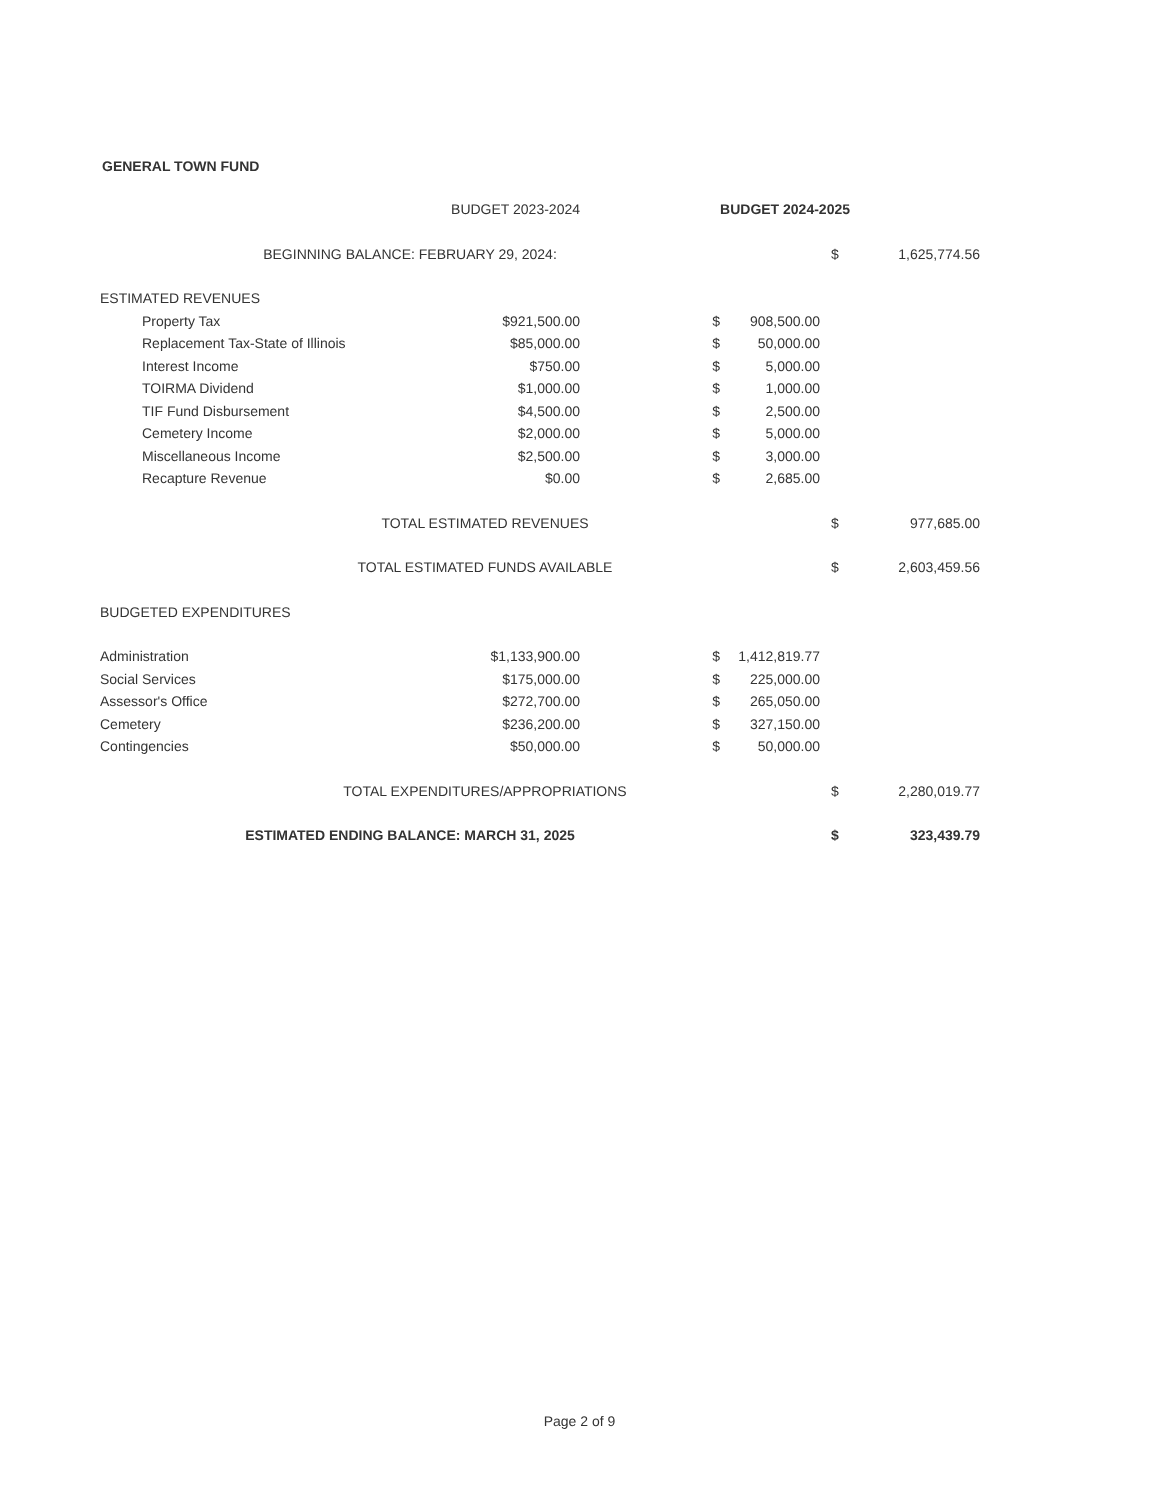GENERAL TOWN FUND
| | BUDGET 2023-2024 | BUDGET 2024-2025 | | | |
| --- | --- | --- | --- | --- | --- |
| BEGINNING BALANCE: FEBRUARY 29, 2024: | | | | $ | 1,625,774.56 |
| ESTIMATED REVENUES | | | | | |
| Property Tax | $921,500.00 | $ | 908,500.00 | | |
| Replacement Tax-State of Illinois | $85,000.00 | $ | 50,000.00 | | |
| Interest Income | $750.00 | $ | 5,000.00 | | |
| TOIRMA Dividend | $1,000.00 | $ | 1,000.00 | | |
| TIF Fund Disbursement | $4,500.00 | $ | 2,500.00 | | |
| Cemetery Income | $2,000.00 | $ | 5,000.00 | | |
| Miscellaneous Income | $2,500.00 | $ | 3,000.00 | | |
| Recapture Revenue | $0.00 | $ | 2,685.00 | | |
| TOTAL ESTIMATED REVENUES | | | | $ | 977,685.00 |
| TOTAL ESTIMATED FUNDS AVAILABLE | | | | $ | 2,603,459.56 |
| BUDGETED EXPENDITURES | | | | | |
| Administration | $1,133,900.00 | $ | 1,412,819.77 | | |
| Social Services | $175,000.00 | $ | 225,000.00 | | |
| Assessor's Office | $272,700.00 | $ | 265,050.00 | | |
| Cemetery | $236,200.00 | $ | 327,150.00 | | |
| Contingencies | $50,000.00 | $ | 50,000.00 | | |
| TOTAL EXPENDITURES/APPROPRIATIONS | | | | $ | 2,280,019.77 |
| ESTIMATED ENDING BALANCE: MARCH 31, 2025 | | | | $ | 323,439.79 |
Page 2 of 9